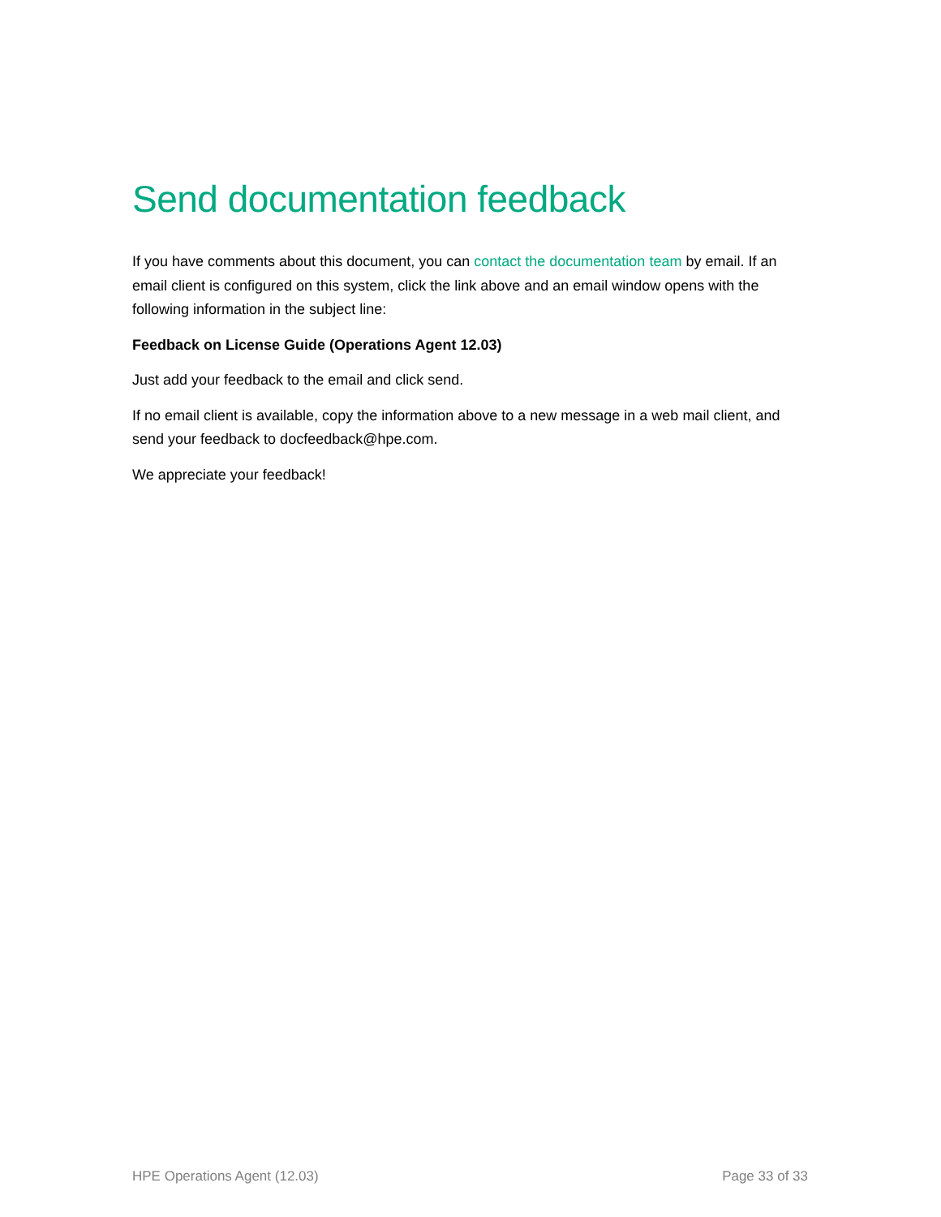Send documentation feedback
If you have comments about this document, you can contact the documentation team by email. If an email client is configured on this system, click the link above and an email window opens with the following information in the subject line:
Feedback on License Guide (Operations Agent 12.03)
Just add your feedback to the email and click send.
If no email client is available, copy the information above to a new message in a web mail client, and send your feedback to docfeedback@hpe.com.
We appreciate your feedback!
HPE Operations Agent (12.03) Page 33 of 33